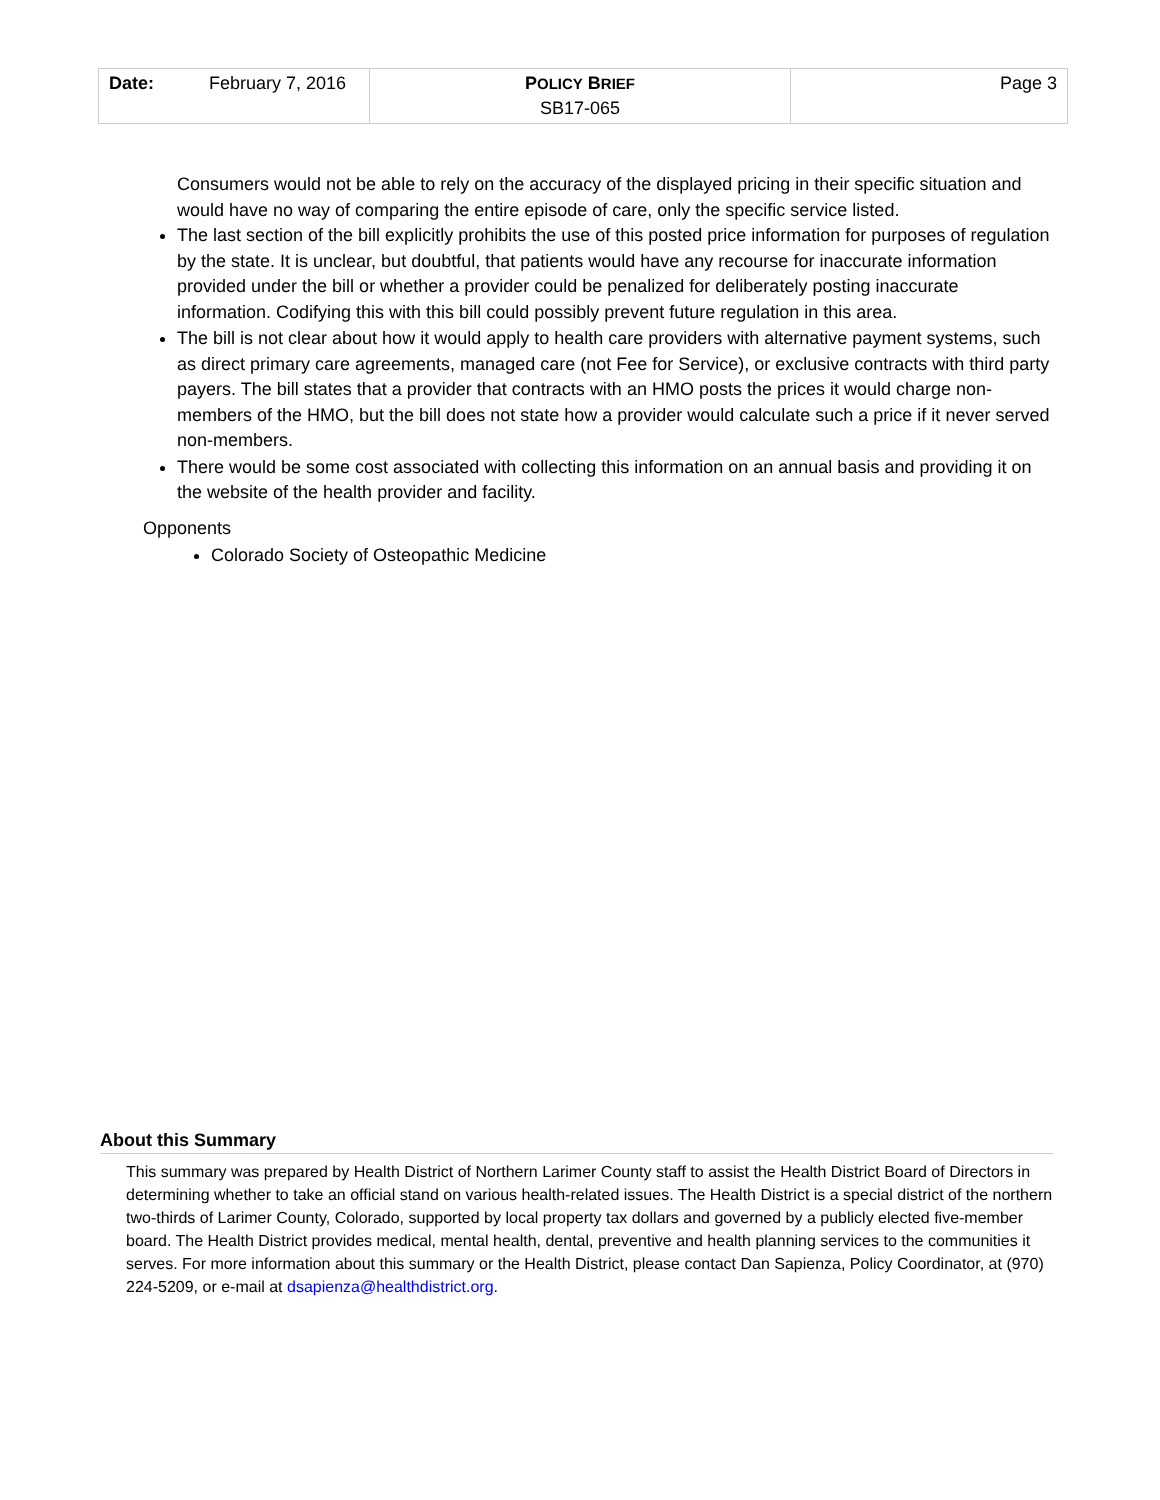| Date: February 7, 2016 | P OLICY B RIEF SB17-065 | Page 3 |
Consumers would not be able to rely on the accuracy of the displayed pricing in their specific situation and would have no way of comparing the entire episode of care, only the specific service listed.
The last section of the bill explicitly prohibits the use of this posted price information for purposes of regulation by the state. It is unclear, but doubtful, that patients would have any recourse for inaccurate information provided under the bill or whether a provider could be penalized for deliberately posting inaccurate information. Codifying this with this bill could possibly prevent future regulation in this area.
The bill is not clear about how it would apply to health care providers with alternative payment systems, such as direct primary care agreements, managed care (not Fee for Service), or exclusive contracts with third party payers. The bill states that a provider that contracts with an HMO posts the prices it would charge non-members of the HMO, but the bill does not state how a provider would calculate such a price if it never served non-members.
There would be some cost associated with collecting this information on an annual basis and providing it on the website of the health provider and facility.
Opponents
Colorado Society of Osteopathic Medicine
About this Summary
This summary was prepared by Health District of Northern Larimer County staff to assist the Health District Board of Directors in determining whether to take an official stand on various health-related issues. The Health District is a special district of the northern two-thirds of Larimer County, Colorado, supported by local property tax dollars and governed by a publicly elected five-member board. The Health District provides medical, mental health, dental, preventive and health planning services to the communities it serves. For more information about this summary or the Health District, please contact Dan Sapienza, Policy Coordinator, at (970) 224-5209, or e-mail at dsapienza@healthdistrict.org.